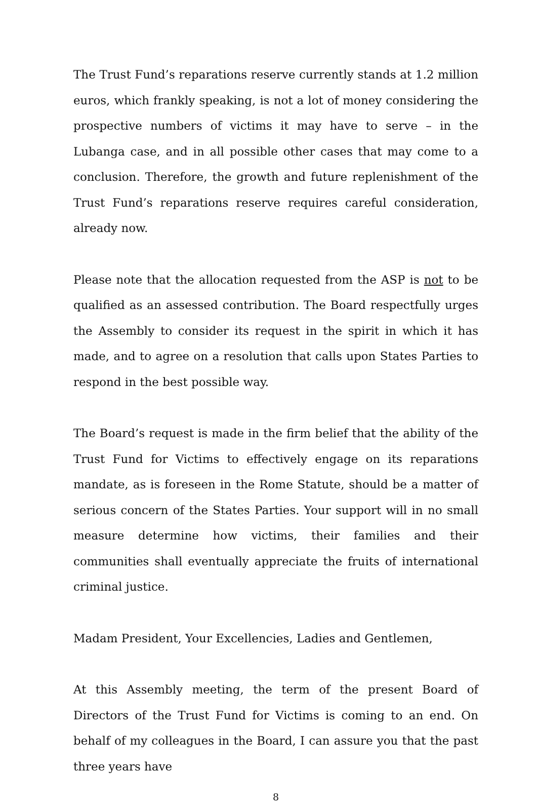The Trust Fund’s reparations reserve currently stands at 1.2 million euros, which frankly speaking, is not a lot of money considering the prospective numbers of victims it may have to serve – in the Lubanga case, and in all possible other cases that may come to a conclusion. Therefore, the growth and future replenishment of the Trust Fund’s reparations reserve requires careful consideration, already now.
Please note that the allocation requested from the ASP is not to be qualified as an assessed contribution. The Board respectfully urges the Assembly to consider its request in the spirit in which it has made, and to agree on a resolution that calls upon States Parties to respond in the best possible way.
The Board’s request is made in the firm belief that the ability of the Trust Fund for Victims to effectively engage on its reparations mandate, as is foreseen in the Rome Statute, should be a matter of serious concern of the States Parties. Your support will in no small measure determine how victims, their families and their communities shall eventually appreciate the fruits of international criminal justice.
Madam President, Your Excellencies, Ladies and Gentlemen,
At this Assembly meeting, the term of the present Board of Directors of the Trust Fund for Victims is coming to an end. On behalf of my colleagues in the Board, I can assure you that the past three years have
8